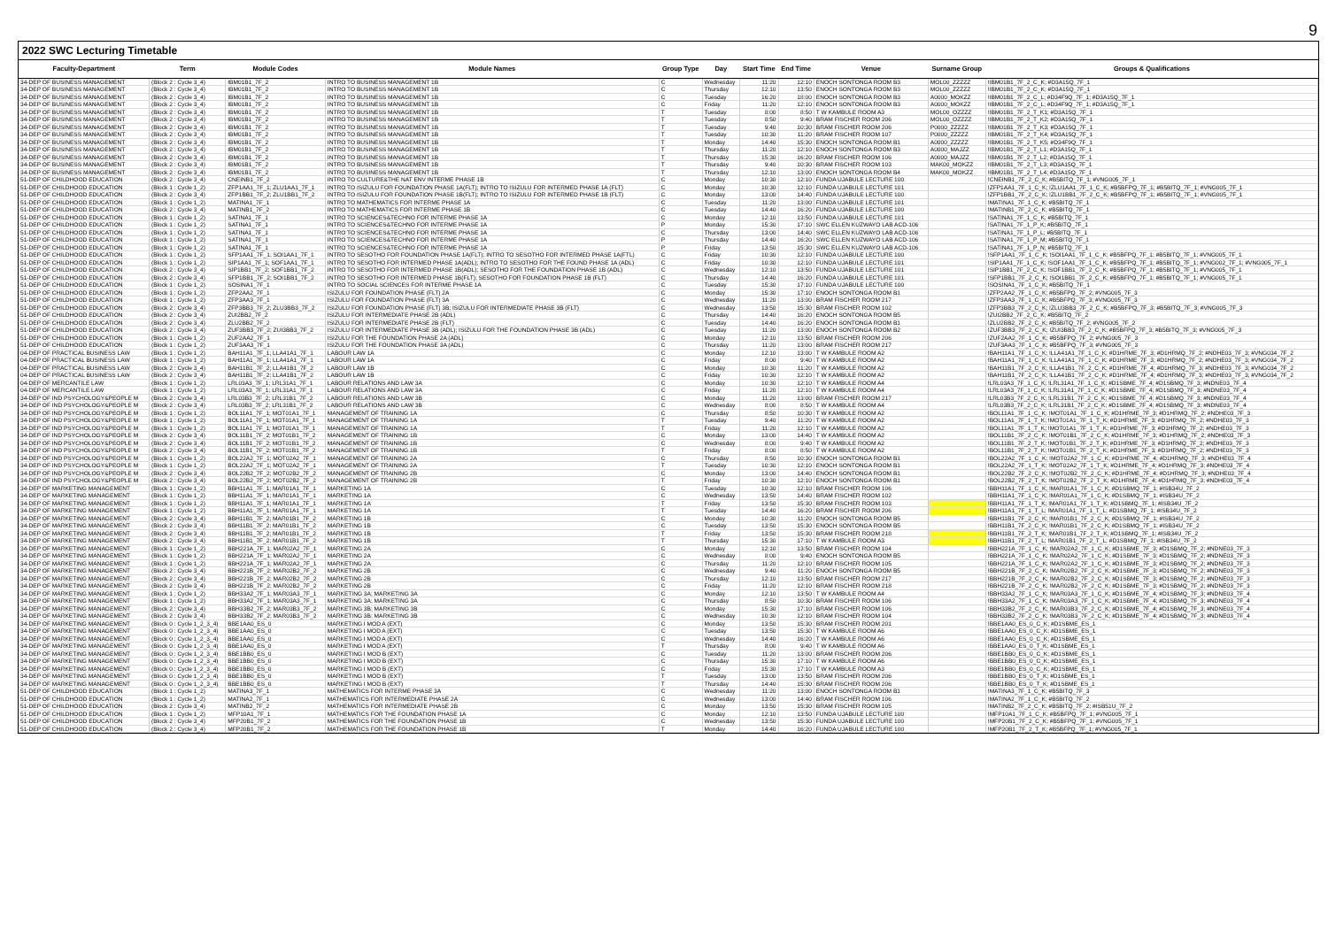9
2022 SWC Lecturing Timetable
| Faculty-Department | Term | Module Codes | Module Names | Group Type | Day | Start Time | End Time | Venue | Surname Group | Groups & Qualifications |
| --- | --- | --- | --- | --- | --- | --- | --- | --- | --- | --- |
| 34-DEP OF BUSINESS MANAGEMENT | (Block 2 : Cycle 3_4) | IBM01B1_7F_2 | INTRO TO BUSINESS MANAGEMENT 1B | C | Wednesday | 11:20 | 12:10 | ENOCH SONTONGA ROOM B3 | MOL00_ZZZZZ | !IBM01B1_7F_2_C_K; #D3A15Q_7F_1 |
| 34-DEP OF BUSINESS MANAGEMENT | (Block 2 : Cycle 3_4) | IBM01B1_7F_2 | INTRO TO BUSINESS MANAGEMENT 1B | C | Thursday | 12:10 | 13:50 | ENOCH SONTONGA ROOM B3 | MOL00_ZZZZZ | !IBM01B1_7F_2_C_K; #D3A15Q_7F_1 |
| 34-DEP OF BUSINESS MANAGEMENT | (Block 2 : Cycle 3_4) | IBM01B1_7F_2 | INTRO TO BUSINESS MANAGEMENT 1B | C | Tuesday | 16:20 | 18:00 | ENOCH SONTONGA ROOM B3 | A0000_MOKZZ | !IBM01B1_7F_2_C_L; #D34F9Q_7F_1; #D3A15Q_7F_1 |
| 34-DEP OF BUSINESS MANAGEMENT | (Block 2 : Cycle 3_4) | IBM01B1_7F_2 | INTRO TO BUSINESS MANAGEMENT 1B | C | Friday | 11:20 | 12:10 | ENOCH SONTONGA ROOM B3 | A0000_MOKZZ | !IBM01B1_7F_2_C_L; #D34F9Q_7F_1; #D3A15Q_7F_1 |
| 34-DEP OF BUSINESS MANAGEMENT | (Block 2 : Cycle 3_4) | IBM01B1_7F_2 | INTRO TO BUSINESS MANAGEMENT 1B | T | Tuesday | 8:00 | 8:50 | T W KAMBULE ROOM A3 | MOL00_OZZZZ | !IBM01B1_7F_2_T_K1; #D3A15Q_7F_1 |
| 34-DEP OF BUSINESS MANAGEMENT | (Block 2 : Cycle 3_4) | IBM01B1_7F_2 | INTRO TO BUSINESS MANAGEMENT 1B | T | Tuesday | 8:50 | 9:40 | BRAM FISCHER ROOM 206 | MOL00_OZZZZ | !IBM01B1_7F_2_T_K2; #D3A15Q_7F_1 |
| 34-DEP OF BUSINESS MANAGEMENT | (Block 2 : Cycle 3_4) | IBM01B1_7F_2 | INTRO TO BUSINESS MANAGEMENT 1B | T | Tuesday | 9:40 | 10:30 | BRAM FISCHER ROOM 206 | P0000_ZZZZZ | !IBM01B1_7F_2_T_K3; #D3A15Q_7F_1 |
| 34-DEP OF BUSINESS MANAGEMENT | (Block 2 : Cycle 3_4) | IBM01B1_7F_2 | INTRO TO BUSINESS MANAGEMENT 1B | T | Tuesday | 10:30 | 11:20 | BRAM FISCHER ROOM 107 | P0000_ZZZZZ | !IBM01B1_7F_2_T_K4; #D3A15Q_7F_1 |
| 34-DEP OF BUSINESS MANAGEMENT | (Block 2 : Cycle 3_4) | IBM01B1_7F_2 | INTRO TO BUSINESS MANAGEMENT 1B | T | Monday | 14:40 | 15:30 | ENOCH SONTONGA ROOM B1 | A0000_ZZZZZ | !IBM01B1_7F_2_T_K5; #D34F9Q_7F_1 |
| 34-DEP OF BUSINESS MANAGEMENT | (Block 2 : Cycle 3_4) | IBM01B1_7F_2 | INTRO TO BUSINESS MANAGEMENT 1B | T | Thursday | 11:20 | 12:10 | ENOCH SONTONGA ROOM B3 | A0000_MAJZZ | !IBM01B1_7F_2_T_L1; #D3A15Q_7F_1 |
| 34-DEP OF BUSINESS MANAGEMENT | (Block 2 : Cycle 3_4) | IBM01B1_7F_2 | INTRO TO BUSINESS MANAGEMENT 1B | T | Thursday | 15:30 | 16:20 | BRAM FISCHER ROOM 106 | A0000_MAJZZ | !IBM01B1_7F_2_T_L2; #D3A15Q_7F_1 |
| 34-DEP OF BUSINESS MANAGEMENT | (Block 2 : Cycle 3_4) | IBM01B1_7F_2 | INTRO TO BUSINESS MANAGEMENT 1B | T | Thursday | 9:40 | 10:30 | BRAM FISCHER ROOM 103 | MAK00_MOKZZ | !IBM01B1_7F_2_T_L3; #D3A15Q_7F_1 |
| 34-DEP OF BUSINESS MANAGEMENT | (Block 2 : Cycle 3_4) | IBM01B1_7F_2 | INTRO TO BUSINESS MANAGEMENT 1B | T | Thursday | 12:10 | 13:00 | ENOCH SONTONGA ROOM B4 | MAK00_MOKZZ | !IBM01B1_7F_2_T_L4; #D3A15Q_7F_1 |
| 51-DEP OF CHILDHOOD EDUCATION | (Block 2 : Cycle 3_4) | CNEINB1_7F_2 | INTRO TO CULTURE&THE NAT ENV INTERME PHASE 1B | C | Monday | 10:30 | 12:10 | FUNDA UJABULE LECTURE 100 | | !CNEINB1_7F_2_C_K; #B5BITQ_7F_1; #VNG005_7F_1 |
| 51-DEP OF CHILDHOOD EDUCATION | (Block 1 : Cycle 1_2) | ZFP1AA1_7F_1; ZLU1AA1_7F_1 | INTRO TO ISIZULU FOR FOUNDATION PHASE 1A(FLT); INTRO TO ISIZULU FOR INTERMED PHASE 1A (FLT) | C | Monday | 10:30 | 12:10 | FUNDA UJABULE LECTURE 101 | | !ZFP1AA1_7F_1_C_K; !ZLU1AA1_7F_1_C_K; #B5BFPQ_7F_1; #B5BITQ_7F_1; #VNG005_7F_1 |
| 51-DEP OF CHILDHOOD EDUCATION | (Block 2 : Cycle 3_4) | ZFP1BB1_7F_2; ZLU1BB1_7F_2 | INTRO TO ISIZULU FOR FOUNDATION PHASE 1B(FLT); INTRO TO ISIZULU FOR INTERMED PHASE 1B (FLT) | C | Monday | 13:00 | 14:40 | FUNDA UJABULE LECTURE 100 | | !ZFP1BB1_7F_2_C_K; !ZLU1BB1_7F_2_C_K; #B5BFPQ_7F_1; #B5BITQ_7F_1; #VNG005_7F_1 |
| 51-DEP OF CHILDHOOD EDUCATION | (Block 1 : Cycle 1_2) | MATINA1_7F_1 | INTRO TO MATHEMATICS FOR INTERME PHASE 1A | C | Tuesday | 11:20 | 13:00 | FUNDA UJABULE LECTURE 101 | | !MATINA1_7F_1_C_K; #B5BITQ_7F_1 |
| 51-DEP OF CHILDHOOD EDUCATION | (Block 2 : Cycle 3_4) | MATINB1_7F_2 | INTRO TO MATHEMATICS FOR INTERME PHASE 1B | C | Tuesday | 14:40 | 16:20 | FUNDA UJABULE LECTURE 100 | | !MATINB1_7F_2_C_K; #B5BITQ_7F_1 |
| 51-DEP OF CHILDHOOD EDUCATION | (Block 1 : Cycle 1_2) | SATINA1_7F_1 | INTRO TO SCIENCES&TECHNO FOR INTERME PHASE 1A | C | Monday | 12:10 | 13:50 | FUNDA UJABULE LECTURE 101 | | !SATINA1_7F_1_C_K; #B5BITQ_7F_1 |
| 51-DEP OF CHILDHOOD EDUCATION | (Block 1 : Cycle 1_2) | SATINA1_7F_1 | INTRO TO SCIENCES&TECHNO FOR INTERME PHASE 1A | P | Monday | 15:30 | 17:10 | SWC ELLEN KUZWAYO LAB ACD-106 | | !SATINA1_7F_1_P_K; #B5BITQ_7F_1 |
| 51-DEP OF CHILDHOOD EDUCATION | (Block 1 : Cycle 1_2) | SATINA1_7F_1 | INTRO TO SCIENCES&TECHNO FOR INTERME PHASE 1A | C | Thursday | 13:00 | 14:40 | SWC ELLEN KUZWAYO LAB ACD-106 | | !SATINA1_7F_1_P_L; #B5BITQ_7F_1 |
| 51-DEP OF CHILDHOOD EDUCATION | (Block 1 : Cycle 1_2) | SATINA1_7F_1 | INTRO TO SCIENCES&TECHNO FOR INTERME PHASE 1A | P | Thursday | 14:40 | 16:20 | SWC ELLEN KUZWAYO LAB ACD-106 | | !SATINA1_7F_1_P_M; #B5BITQ_7F_1 |
| 51-DEP OF CHILDHOOD EDUCATION | (Block 1 : Cycle 1_2) | SATINA1_7F_1 | INTRO TO SCIENCES&TECHNO FOR INTERME PHASE 1A | P | Friday | 13:50 | 15:30 | SWC ELLEN KUZWAYO LAB ACD-106 | | !SATINA1_7F_1_P_N; #B5BITQ_7F_1 |
| 51-DEP OF CHILDHOOD EDUCATION | (Block 1 : Cycle 1_2) | SFP1AA1_7F_1; SOI1AA1_7F_1 | INTRO TO SESOTHO FOR FOUNDATION PHASE 1A(FLT); INTRO TO SESOTHO FOR INTERMED PHASE 1A(FTL) | C | Friday | 10:30 | 12:10 | FUNDA UJABULE LECTURE 100 | | !SFP1AA1_7F_1_C_K; !SOI1AA1_7F_1_C_K; #B5BFPQ_7F_1; #B5BITQ_7F_1; #VNG005_7F_1 |
| 51-DEP OF CHILDHOOD EDUCATION | (Block 1 : Cycle 1_2) | SIP1AA1_7F_1; SOF1AA1_7F_1 | INTRO TO SESOTHO FOR INTERMED PHASE 1A(ADL); INTRO TO SESOTHO FOR THE FOUND PHASE 1A (ADL) | C | Friday | 10:30 | 12:10 | FUNDA UJABULE LECTURE 101 | | !SIP1AA1_7F_1_C_K; !SOF1AA1_7F_1_C_K; #B5BFPQ_7F_1; #B5BITQ_7F_1; #VNG002_7F_1; #VNG005_7F_1 |
| 51-DEP OF CHILDHOOD EDUCATION | (Block 2 : Cycle 3_4) | SIP1BB1_7F_2; SOF1BB1_7F_2 | INTRO TO SESOTHO FOR INTERMED PHASE 1B(ADL); SESOTHO FOR THE FOUNDATION PHASE 1B (ADL) | C | Wednesday | 12:10 | 13:50 | FUNDA UJABULE LECTURE 101 | | !SIP1BB1_7F_2_C_K; !SOF1BB1_7F_2_C_K; #B5BFPQ_7F_1; #B5BITQ_7F_1; #VNG005_7F_1 |
| 51-DEP OF CHILDHOOD EDUCATION | (Block 2 : Cycle 3_4) | SFP1BB1_7F_2; SOI1BB1_7F_2 | INTRO TO SESOTHO FOR INTERMED PHASE 1B(FLT); SESOTHO FOR FOUNDATION PHASE 1B (FLT) | C | Thursday | 14:40 | 16:20 | FUNDA UJABULE LECTURE 101 | | !SFP1BB1_7F_2_C_K; !SOI1BB1_7F_2_C_K; #B5BFPQ_7F_1; #B5BITQ_7F_1; #VNG005_7F_1 |
| 51-DEP OF CHILDHOOD EDUCATION | (Block 1 : Cycle 1_2) | SOSINA1_7F_1 | INTRO TO SOCIAL SCIENCES FOR INTERME PHASE 1A | C | Tuesday | 15:30 | 17:10 | FUNDA UJABULE LECTURE 100 | | !SOSINA1_7F_1_C_K; #B5BITQ_7F_1 |
| 51-DEP OF CHILDHOOD EDUCATION | (Block 1 : Cycle 1_2) | ZFP2AA2_7F_1 | ISIZULU FOR FOUNDATION PHASE (FLT) 2A | C | Monday | 15:30 | 17:10 | ENOCH SONTONGA ROOM B1 | | !ZFP2AA2_7F_1_C_K; #B5BFPQ_7F_2; #VNG005_7F_3 |
| 51-DEP OF CHILDHOOD EDUCATION | (Block 1 : Cycle 1_2) | ZFP3AA3_7F_1 | ISIZULU FOR FOUNDATION PHASE (FLT) 3A | C | Wednesday | 11:20 | 13:00 | BRAM FISCHER ROOM 217 | | !ZFP3AA3_7F_1_C_K; #B5BFPQ_7F_3; #VNG005_7F_3 |
| 51-DEP OF CHILDHOOD EDUCATION | (Block 2 : Cycle 3_4) | ZFP3BB3_7F_2; ZLU3BB3_7F_2 | ISIZULU FOR FOUNDATION PHASE (FLT) 3B; ISIZULU FOR INTERMEDIATE PHASE 3B (FLT) | C | Wednesday | 13:50 | 15:30 | BRAM FISCHER ROOM 102 | | !ZFP3BB3_7F_2_C_K; !ZLU3BB3_7F_2_C_K; #B5BFPQ_7F_3; #B5BITQ_7F_3; #VNG005_7F_3 |
| 51-DEP OF CHILDHOOD EDUCATION | (Block 2 : Cycle 3_4) | ZUI2BB2_7F_2 | ISIZULU FOR INTERMEDIATE PHASE 2B (ADL) | C | Thursday | 14:40 | 16:20 | ENOCH SONTONGA ROOM B5 | | !ZUI2BB2_7F_2_C_K; #B5BITQ_7F_2 |
| 51-DEP OF CHILDHOOD EDUCATION | (Block 2 : Cycle 3_4) | ZLU2BB2_7F_2 | ISIZULU FOR INTERMEDIATE PHASE 2B (FLT) | C | Tuesday | 14:40 | 16:20 | ENOCH SONTONGA ROOM B1 | | !ZLU2BB2_7F_2_C_K; #B5BITQ_7F_2; #VNG005_7F_2 |
| 51-DEP OF CHILDHOOD EDUCATION | (Block 2 : Cycle 3_4) | ZUF3BB3_7F_2; ZUI3BB3_7F_2 | ISIZULU FOR INTERMEDIATE PHASE 3B (ADL); ISIZULU FOR THE FOUNDATION PHASE 3B (ADL) | C | Tuesday | 11:20 | 13:00 | ENOCH SONTONGA ROOM B2 | | !ZUF3BB3_7F_2_C_K; !ZUI3BB3_7F_2_C_K; #B5BFPQ_7F_3; #B5BITQ_7F_3; #VNG005_7F_3 |
| 51-DEP OF CHILDHOOD EDUCATION | (Block 1 : Cycle 1_2) | ZUF2AA2_7F_1 | ISIZULU FOR THE FOUNDATION PHASE 2A (ADL) | C | Monday | 12:10 | 13:50 | BRAM FISCHER ROOM 206 | | !ZUF2AA2_7F_1_C_K; #B5BFPQ_7F_2; #VNG005_7F_3 |
| 51-DEP OF CHILDHOOD EDUCATION | (Block 1 : Cycle 1_2) | ZUF3AA3_7F_1 | ISIZULU FOR THE FOUNDATION PHASE 3A (ADL) | C | Thursday | 11:20 | 13:00 | BRAM FISCHER ROOM 217 | | !ZUF3AA3_7F_1_C_K; #B5BFPQ_7F_3; #VNG005_7F_3 |
| 04-DEP OF PRACTICAL BUSINESS LAW | (Block 1 : Cycle 1_2) | BAH11A1_7F_1; LLA41A1_7F_1 | LABOUR LAW 1A | C | Monday | 12:10 | 13:00 | T W KAMBULE ROOM A2 | | !BAH11A1_7F_1_C_K; !LLA41A1_7F_1_C_K; #D1HRME_7F_3; #D1HRMQ_7F_2; #NDHE03_7F_3; #VNG034_7F_2 |
| 04-DEP OF PRACTICAL BUSINESS LAW | (Block 1 : Cycle 1_2) | BAH11A1_7F_1; LLA41A1_7F_1 | LABOUR LAW 1A | C | Friday | 8:00 | 9:40 | T W KAMBULE ROOM A2 | | !BAH11A1_7F_1_C_K; !LLA41A1_7F_1_C_K; #D1HRME_7F_3; #D1HRMQ_7F_2; #NDHE03_7F_3; #VNG034_7F_2 |
| 04-DEP OF PRACTICAL BUSINESS LAW | (Block 2 : Cycle 3_4) | BAH11B1_7F_2; LLA41B1_7F_2 | LABOUR LAW 1B | C | Monday | 10:30 | 11:20 | T W KAMBULE ROOM A2 | | !BAH11B1_7F_2_C_K; !LLA41B1_7F_2_C_K; #D1HRME_7F_4; #D1HRMQ_7F_3; #NDHE03_7F_3; #VNG034_7F_2 |
| 04-DEP OF PRACTICAL BUSINESS LAW | (Block 2 : Cycle 3_4) | BAH11B1_7F_2; LLA41B1_7F_2 | LABOUR LAW 1B | C | Friday | 10:30 | 12:10 | T W KAMBULE ROOM A2 | | !BAH11B1_7F_2_C_K; !LLA41B1_7F_2_C_K; #D1HRME_7F_4; #D1HRMQ_7F_3; #NDHE03_7F_3; #VNG034_7F_2 |
| 04-DEP OF MERCANTILE LAW | (Block 1 : Cycle 1_2) | LRL03A3_7F_1; LRL31A1_7F_1 | LABOUR RELATIONS AND LAW 3A | C | Monday | 10:30 | 12:10 | T W KAMBULE ROOM A4 | | !LRL03A3_7F_1_C_K; !LRL31A1_7F_1_C_K; #D1SBME_7F_4; #D1SBMQ_7F_3; #NDNE03_7F_4 |
| 04-DEP OF MERCANTILE LAW | (Block 1 : Cycle 1_2) | LRL03A3_7F_1; LRL31A1_7F_1 | LABOUR RELATIONS AND LAW 3A | C | Friday | 11:20 | 12:10 | T W KAMBULE ROOM A4 | | !LRL03A3_7F_1_C_K; !LRL31A1_7F_1_C_K; #D1SBME_7F_4; #D1SBMQ_7F_3; #NDNE03_7F_4 |
| 34-DEP OF IND PSYCHOLOGY&PEOPLE M | (Block 2 : Cycle 3_4) | LRL03B3_7F_2; LRL31B1_7F_2 | LABOUR RELATIONS AND LAW 3B | C | Monday | 11:20 | 13:00 | BRAM FISCHER ROOM 217 | | !LRL03B3_7F_2_C_K; !LRL31B1_7F_2_C_K; #D1SBME_7F_4; #D1SBMQ_7F_3; #NDNE03_7F_4 |
| 34-DEP OF IND PSYCHOLOGY&PEOPLE M | (Block 2 : Cycle 3_4) | LRL03B3_7F_2; LRL31B1_7F_2 | LABOUR RELATIONS AND LAW 3B | C | Wednesday | 8:00 | 8:50 | T W KAMBULE ROOM A4 | | !LRL03B3_7F_2_C_K; !LRL31B1_7F_2_C_K; #D1SBME_7F_4; #D1SBMQ_7F_3; #NDNE03_7F_4 |
| 34-DEP OF IND PSYCHOLOGY&PEOPLE M | (Block 1 : Cycle 1_2) | BOL11A1_7F_1; MOT01A1_7F_1 | MANAGEMENT OF TRAINING 1A | C | Thursday | 8:50 | 10:30 | T W KAMBULE ROOM A2 | | !BOL11A1_7F_1_C_K; !MOT01A1_7F_1_C_K; #D1HRME_7F_3; #D1HRMQ_7F_2; #NDHE03_7F_3 |
| 34-DEP OF IND PSYCHOLOGY&PEOPLE M | (Block 1 : Cycle 1_2) | BOL11A1_7F_1; MOT01A1_7F_1 | MANAGEMENT OF TRAINING 1A | T | Tuesday | 9:40 | 11:20 | T W KAMBULE ROOM A2 | | !BOL11A1_7F_1_T_K; !MOT01A1_7F_1_T_K; #D1HRME_7F_3; #D1HRMQ_7F_2; #NDHE03_7F_3 |
| 34-DEP OF IND PSYCHOLOGY&PEOPLE M | (Block 1 : Cycle 1_2) | BOL11A1_7F_1; MOT01A1_7F_1 | MANAGEMENT OF TRAINING 1A | T | Friday | 11:20 | 12:10 | T W KAMBULE ROOM A2 | | !BOL11A1_7F_1_T_K; !MOT01A1_7F_1_T_K; #D1HRME_7F_3; #D1HRMQ_7F_2; #NDHE03_7F_3 |
| 34-DEP OF IND PSYCHOLOGY&PEOPLE M | (Block 2 : Cycle 3_4) | BOL11B1_7F_2; MOT01B1_7F_2 | MANAGEMENT OF TRAINING 1B | C | Monday | 13:00 | 14:40 | T W KAMBULE ROOM A2 | | !BOL11B1_7F_2_C_K; !MOT01B1_7F_2_C_K; #D1HRME_7F_3; #D1HRMQ_7F_2; #NDHE03_7F_3 |
| 34-DEP OF IND PSYCHOLOGY&PEOPLE M | (Block 2 : Cycle 3_4) | BOL11B1_7F_2; MOT01B1_7F_2 | MANAGEMENT OF TRAINING 1B | C | Wednesday | 8:00 | 9:40 | T W KAMBULE ROOM A2 | | !BOL11B1_7F_2_T_K; !MOT01B1_7F_2_T_K; #D1HRME_7F_3; #D1HRMQ_7F_2; #NDHE03_7F_3 |
| 34-DEP OF IND PSYCHOLOGY&PEOPLE M | (Block 2 : Cycle 3_4) | BOL11B1_7F_2; MOT01B1_7F_2 | MANAGEMENT OF TRAINING 1B | T | Friday | 8:00 | 8:50 | T W KAMBULE ROOM A2 | | !BOL11B1_7F_2_T_K; !MOT01B1_7F_2_T_K; #D1HRME_7F_3; #D1HRMQ_7F_2; #NDHE03_7F_3 |
| 34-DEP OF IND PSYCHOLOGY&PEOPLE M | (Block 1 : Cycle 1_2) | BOL22A2_7F_1; MOT02A2_7F_1 | MANAGEMENT OF TRAINING 2A | C | Thursday | 8:50 | 10:30 | ENOCH SONTONGA ROOM B1 | | !BOL22A2_7F_1_C_K; !MOT02A2_7F_1_C_K; #D1HRME_7F_4; #D1HRMQ_7F_3; #NDHE03_7F_4 |
| 34-DEP OF IND PSYCHOLOGY&PEOPLE M | (Block 1 : Cycle 1_2) | BOL22A2_7F_1; MOT02A2_7F_1 | MANAGEMENT OF TRAINING 2A | T | Tuesday | 10:30 | 12:10 | ENOCH SONTONGA ROOM B1 | | !BOL22A2_7F_1_T_K; !MOT02A2_7F_1_T_K; #D1HRME_7F_4; #D1HRMQ_7F_3; #NDHE03_7F_4 |
| 34-DEP OF IND PSYCHOLOGY&PEOPLE M | (Block 2 : Cycle 3_4) | BOL22B2_7F_2; MOT02B2_7F_2 | MANAGEMENT OF TRAINING 2B | C | Monday | 13:00 | 14:40 | ENOCH SONTONGA ROOM B1 | | !BOL22B2_7F_2_C_K; !MOT02B2_7F_2_C_K; #D1HRME_7F_4; #D1HRMQ_7F_3; #NDHE03_7F_4 |
| 34-DEP OF IND PSYCHOLOGY&PEOPLE M | (Block 2 : Cycle 3_4) | BOL22B2_7F_2; MOT02B2_7F_2 | MANAGEMENT OF TRAINING 2B | T | Friday | 10:30 | 12:10 | ENOCH SONTONGA ROOM B1 | | !BOL22B2_7F_2_T_K; !MOT02B2_7F_2_T_K; #D1HRME_7F_4; #D1HRMQ_7F_3; #NDHE03_7F_4 |
| 34-DEP OF MARKETING MANAGEMENT | (Block 1 : Cycle 1_2) | BBH11A1_7F_1; MAR01A1_7F_1 | MARKETING 1A | C | Tuesday | 10:30 | 12:10 | BRAM FISCHER ROOM 106 | | !BBH11A1_7F_1_C_K; !MAR01A1_7F_1_C_K; #D1SBMQ_7F_1; #ISB34U_7F_2 |
| 34-DEP OF MARKETING MANAGEMENT | (Block 1 : Cycle 1_2) | BBH11A1_7F_1; MAR01A1_7F_1 | MARKETING 1A | C | Wednesday | 13:50 | 14:40 | BRAM FISCHER ROOM 102 | | !BBH11A1_7F_1_C_K; !MAR01A1_7F_1_C_K; #D1SBMQ_7F_1; #ISB34U_7F_2 |
| 34-DEP OF MARKETING MANAGEMENT | (Block 1 : Cycle 1_2) | BBH11A1_7F_1; MAR01A1_7F_1 | MARKETING 1A | T | Friday | 13:50 | 15:30 | BRAM FISCHER ROOM 103 | | !BBH11A1_7F_1_T_K; !MAR01A1_7F_1_T_K; #D1SBMQ_7F_1; #ISB34U_7F_2 |
| 34-DEP OF MARKETING MANAGEMENT | (Block 1 : Cycle 1_2) | BBH11A1_7F_1; MAR01A1_7F_1 | MARKETING 1A | T | Tuesday | 14:40 | 16:20 | BRAM FISCHER ROOM 206 | | !BBH11A1_7F_1_T_L; !MAR01A1_7F_1_T_L; #D1SBMQ_7F_1; #ISB34U_7F_2 |
| 34-DEP OF MARKETING MANAGEMENT | (Block 2 : Cycle 3_4) | BBH11B1_7F_2; MAR01B1_7F_2 | MARKETING 1B | C | Monday | 10:30 | 11:20 | ENOCH SONTONGA ROOM B5 | | !BBH11B1_7F_2_C_K; !MAR01B1_7F_2_C_K; #D1SBMQ_7F_1; #ISB34U_7F_2 |
| 34-DEP OF MARKETING MANAGEMENT | (Block 2 : Cycle 3_4) | BBH11B1_7F_2; MAR01B1_7F_2 | MARKETING 1B | C | Tuesday | 13:50 | 15:30 | ENOCH SONTONGA ROOM B5 | | !BBH11B1_7F_2_C_K; !MAR01B1_7F_2_C_K; #D1SBMQ_7F_1; #ISB34U_7F_2 |
| 34-DEP OF MARKETING MANAGEMENT | (Block 2 : Cycle 3_4) | BBH11B1_7F_2; MAR01B1_7F_2 | MARKETING 1B | T | Friday | 13:50 | 15:30 | BRAM FISCHER ROOM 218 | | !BBH11B1_7F_2_T_K; !MAR01B1_7F_2_T_K; #D1SBMQ_7F_1; #ISB34U_7F_2 |
| 34-DEP OF MARKETING MANAGEMENT | (Block 2 : Cycle 3_4) | BBH11B1_7F_2; MAR01B1_7F_2 | MARKETING 1B | T | Thursday | 15:30 | 17:10 | T W KAMBULE ROOM A3 | | !BBH11B1_7F_2_T_L; !MAR01B1_7F_2_T_L; #D1SBMQ_7F_1; #ISB34U_7F_2 |
| 34-DEP OF MARKETING MANAGEMENT | (Block 1 : Cycle 1_2) | BBH221A_7F_1; MAR02A2_7F_1 | MARKETING 2A | C | Monday | 12:10 | 13:50 | BRAM FISCHER ROOM 104 | | !BBH221A_7F_1_C_K; !MAR02A2_7F_1_C_K; #D1SBME_7F_3; #D1SBMQ_7F_2; #NDNE03_7F_3 |
| 34-DEP OF MARKETING MANAGEMENT | (Block 1 : Cycle 1_2) | BBH221A_7F_1; MAR02A2_7F_1 | MARKETING 2A | C | Wednesday | 8:00 | 9:40 | ENOCH SONTONGA ROOM B5 | | !BBH221A_7F_1_C_K; !MAR02A2_7F_1_C_K; #D1SBME_7F_3; #D1SBMQ_7F_2; #NDNE03_7F_3 |
| 34-DEP OF MARKETING MANAGEMENT | (Block 1 : Cycle 1_2) | BBH221A_7F_1; MAR02A2_7F_1 | MARKETING 2A | C | Thursday | 11:20 | 12:10 | BRAM FISCHER ROOM 105 | | !BBH221A_7F_1_C_K; !MAR02A2_7F_1_C_K; #D1SBME_7F_3; #D1SBMQ_7F_2; #NDNE03_7F_3 |
| 34-DEP OF MARKETING MANAGEMENT | (Block 2 : Cycle 3_4) | BBH221B_7F_2; MAR02B2_7F_2 | MARKETING 2B | C | Wednesday | 9:40 | 11:20 | ENOCH SONTONGA ROOM B5 | | !BBH221B_7F_2_C_K; !MAR02B2_7F_2_C_K; #D1SBME_7F_3; #D1SBMQ_7F_2; #NDNE03_7F_3 |
| 34-DEP OF MARKETING MANAGEMENT | (Block 2 : Cycle 3_4) | BBH221B_7F_2; MAR02B2_7F_2 | MARKETING 2B | C | Thursday | 12:10 | 13:50 | BRAM FISCHER ROOM 217 | | !BBH221B_7F_2_C_K; !MAR02B2_7F_2_C_K; #D1SBME_7F_3; #D1SBMQ_7F_2; #NDNE03_7F_3 |
| 34-DEP OF MARKETING MANAGEMENT | (Block 2 : Cycle 3_4) | BBH221B_7F_2; MAR02B2_7F_2 | MARKETING 2B | C | Friday | 11:20 | 12:10 | BRAM FISCHER ROOM 218 | | !BBH221B_7F_2_C_K; !MAR02B2_7F_2_C_K; #D1SBME_7F_3; #D1SBMQ_7F_2; #NDNE03_7F_3 |
| 34-DEP OF MARKETING MANAGEMENT | (Block 1 : Cycle 1_2) | BBH33A2_7F_1; MAR03A3_7F_1 | MARKETING 3A; MARKETING 3A | C | Monday | 12:10 | 13:50 | T W KAMBULE ROOM A4 | | !BBH33A2_7F_1_C_K; !MAR03A3_7F_1_C_K; #D1SBME_7F_4; #D1SBMQ_7F_3; #NDNE03_7F_4 |
| 34-DEP OF MARKETING MANAGEMENT | (Block 1 : Cycle 1_2) | BBH33A2_7F_1; MAR03A3_7F_1 | MARKETING 3A; MARKETING 3A | C | Thursday | 8:50 | 10:30 | BRAM FISCHER ROOM 106 | | !BBH33A2_7F_1_C_K; !MAR03A3_7F_1_C_K; #D1SBME_7F_4; #D1SBMQ_7F_3; #NDNE03_7F_4 |
| 34-DEP OF MARKETING MANAGEMENT | (Block 2 : Cycle 3_4) | BBH33B2_7F_2; MAR03B3_7F_2 | MARKETING 3B; MARKETING 3B | C | Monday | 15:30 | 17:10 | BRAM FISCHER ROOM 106 | | !BBH33B2_7F_2_C_K; !MAR03B3_7F_2_C_K; #D1SBME_7F_4; #D1SBMQ_7F_3; #NDNE03_7F_4 |
| 34-DEP OF MARKETING MANAGEMENT | (Block 2 : Cycle 3_4) | BBH33B2_7F_2; MAR03B3_7F_2 | MARKETING 3B; MARKETING 3B | C | Wednesday | 10:30 | 12:10 | BRAM FISCHER ROOM 104 | | !BBH33B2_7F_2_C_K; !MAR03B3_7F_2_C_K; #D1SBME_7F_4; #D1SBMQ_7F_3; #NDNE03_7F_4 |
| 34-DEP OF MARKETING MANAGEMENT | (Block 0 : Cycle 1_2_3_4) | BBE1AA0_ES_0 | MARKETING I MOD A (EXT) | C | Monday | 13:50 | 15:30 | BRAM FISCHER ROOM 201 | | !BBE1AA0_ES_0_C_K; #D1SBME_ES_1 |
| 34-DEP OF MARKETING MANAGEMENT | (Block 0 : Cycle 1_2_3_4) | BBE1AA0_ES_0 | MARKETING I MOD A (EXT) | C | Tuesday | 13:50 | 15:30 | T W KAMBULE ROOM A6 | | !BBE1AA0_ES_0_C_K; #D1SBME_ES_1 |
| 34-DEP OF MARKETING MANAGEMENT | (Block 0 : Cycle 1_2_3_4) | BBE1AA0_ES_0 | MARKETING I MOD A (EXT) | C | Wednesday | 14:40 | 16:20 | T W KAMBULE ROOM A6 | | !BBE1AA0_ES_0_C_K; #D1SBME_ES_1 |
| 34-DEP OF MARKETING MANAGEMENT | (Block 0 : Cycle 1_2_3_4) | BBE1AA0_ES_0 | MARKETING I MOD A (EXT) | T | Thursday | 8:00 | 9:40 | T W KAMBULE ROOM A6 | | !BBE1AA0_ES_0_T_K; #D1SBME_ES_1 |
| 34-DEP OF MARKETING MANAGEMENT | (Block 0 : Cycle 1_2_3_4) | BBE1BB0_ES_0 | MARKETING I MOD B (EXT) | C | Tuesday | 11:20 | 13:00 | BRAM FISCHER ROOM 206 | | !BBE1BB0_ES_0_C_K; #D1SBME_ES_1 |
| 34-DEP OF MARKETING MANAGEMENT | (Block 0 : Cycle 1_2_3_4) | BBE1BB0_ES_0 | MARKETING I MOD B (EXT) | C | Thursday | 15:30 | 17:10 | T W KAMBULE ROOM A6 | | !BBE1BB0_ES_0_C_K; #D1SBME_ES_1 |
| 34-DEP OF MARKETING MANAGEMENT | (Block 0 : Cycle 1_2_3_4) | BBE1BB0_ES_0 | MARKETING I MOD B (EXT) | C | Friday | 15:30 | 17:10 | T W KAMBULE ROOM A3 | | !BBE1BB0_ES_0_C_K; #D1SBME_ES_1 |
| 34-DEP OF MARKETING MANAGEMENT | (Block 0 : Cycle 1_2_3_4) | BBE1BB0_ES_0 | MARKETING I MOD B (EXT) | T | Tuesday | 13:00 | 13:50 | BRAM FISCHER ROOM 206 | | !BBE1BB0_ES_0_T_K; #D1SBME_ES_1 |
| 34-DEP OF MARKETING MANAGEMENT | (Block 0 : Cycle 1_2_3_4) | BBE1BB0_ES_0 | MARKETING I MOD B (EXT) | T | Thursday | 14:40 | 15:30 | BRAM FISCHER ROOM 206 | | !BBE1BB0_ES_0_T_K; #D1SBME_ES_1 |
| 51-DEP OF CHILDHOOD EDUCATION | (Block 1 : Cycle 1_2) | MATINA3_7F_1 | MATHEMATICS FOR INTERME PHASE 3A | C | Wednesday | 11:20 | 13:00 | ENOCH SONTONGA ROOM B1 | | !MATINA3_7F_1_C_K; #B5BITQ_7F_3 |
| 51-DEP OF CHILDHOOD EDUCATION | (Block 1 : Cycle 1_2) | MATINA2_7F_1 | MATHEMATICS FOR INTERMEDIATE PHASE 2A | C | Wednesday | 13:00 | 14:40 | BRAM FISCHER ROOM 106 | | !MATINA2_7F_1_C_K; #B5BITQ_7F_2 |
| 51-DEP OF CHILDHOOD EDUCATION | (Block 2 : Cycle 3_4) | MATINB2_7F_2 | MATHEMATICS FOR INTERMEDIATE PHASE 2B | C | Monday | 13:50 | 15:30 | BRAM FISCHER ROOM 105 | | !MATINB2_7F_2_C_K; #B5BITQ_7F_2; #ISB51U_7F_2 |
| 51-DEP OF CHILDHOOD EDUCATION | (Block 1 : Cycle 1_2) | MFP10A1_7F_1 | MATHEMATICS FOR THE FOUNDATION PHASE 1A | C | Monday | 12:10 | 13:50 | FUNDA UJABULE LECTURE 100 | | !MFP10A1_7F_1_C_K; #B5BFPQ_7F_1; #VNG005_7F_1 |
| 51-DEP OF CHILDHOOD EDUCATION | (Block 2 : Cycle 3_4) | MFP20B1_7F_2 | MATHEMATICS FOR THE FOUNDATION PHASE 1B | C | Wednesday | 13:50 | 15:30 | FUNDA UJABULE LECTURE 100 | | !MFP20B1_7F_2_C_K; #B5BFPQ_7F_1; #VNG005_7F_1 |
| 51-DEP OF CHILDHOOD EDUCATION | (Block 2 : Cycle 3_4) | MFP20B1_7F_2 | MATHEMATICS FOR THE FOUNDATION PHASE 1B | T | Monday | 14:40 | 16:20 | FUNDA UJABULE LECTURE 100 | | !MFP20B1_7F_2_T_K; #B5BFPQ_7F_1; #VNG005_7F_1 |